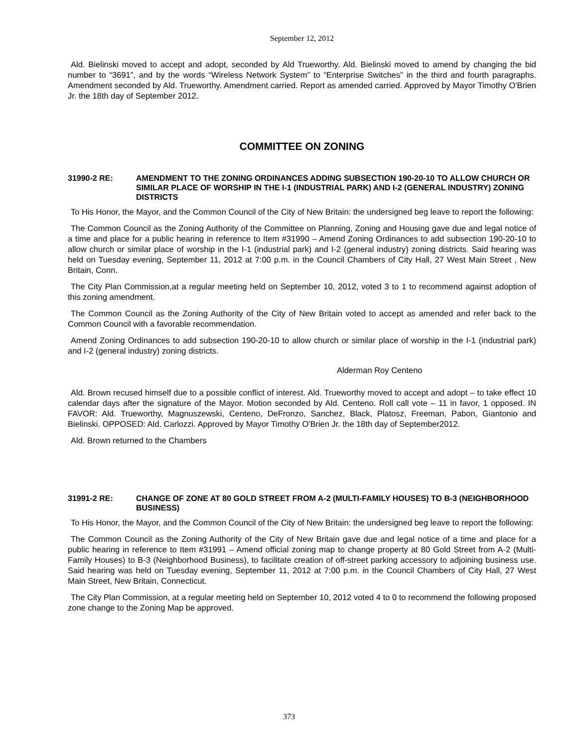September 12, 2012
Ald. Bielinski moved to accept and adopt, seconded by Ald Trueworthy. Ald. Bielinski moved to amend by changing the bid number to “3691”, and by the words “Wireless Network System” to “Enterprise Switches” in the third and fourth paragraphs. Amendment seconded by Ald. Trueworthy. Amendment carried. Report as amended carried. Approved by Mayor Timothy O'Brien Jr. the 18th day of September 2012.
COMMITTEE ON ZONING
31990-2 RE: AMENDMENT TO THE ZONING ORDINANCES ADDING SUBSECTION 190-20-10 TO ALLOW CHURCH OR SIMILAR PLACE OF WORSHIP IN THE I-1 (INDUSTRIAL PARK) AND I-2 (GENERAL INDUSTRY) ZONING DISTRICTS
To His Honor, the Mayor, and the Common Council of the City of New Britain: the undersigned beg leave to report the following:
The Common Council as the Zoning Authority of the Committee on Planning, Zoning and Housing gave due and legal notice of a time and place for a public hearing in reference to Item #31990 – Amend Zoning Ordinances to add subsection 190-20-10 to allow church or similar place of worship in the I-1 (industrial park) and I-2 (general industry) zoning districts. Said hearing was held on Tuesday evening, September 11, 2012 at 7:00 p.m. in the Council Chambers of City Hall, 27 West Main Street , New Britain, Conn.
The City Plan Commission,at a regular meeting held on September 10, 2012, voted 3 to 1 to recommend against adoption of this zoning amendment.
The Common Council as the Zoning Authority of the City of New Britain voted to accept as amended and refer back to the Common Council with a favorable recommendation.
Amend Zoning Ordinances to add subsection 190-20-10 to allow church or similar place of worship in the I-1 (industrial park) and I-2 (general industry) zoning districts.
Alderman Roy Centeno
Ald. Brown recused himself due to a possible conflict of interest. Ald. Trueworthy moved to accept and adopt – to take effect 10 calendar days after the signature of the Mayor. Motion seconded by Ald. Centeno. Roll call vote – 11 in favor, 1 opposed. IN FAVOR: Ald. Trueworthy, Magnuszewski, Centeno, DeFronzo, Sanchez, Black, Platosz, Freeman, Pabon, Giantonio and Bielinski. OPPOSED: Ald. Carlozzi. Approved by Mayor Timothy O'Brien Jr. the 18th day of September2012.
Ald. Brown returned to the Chambers
31991-2 RE: CHANGE OF ZONE AT 80 GOLD STREET FROM A-2 (MULTI-FAMILY HOUSES) TO B-3 (NEIGHBORHOOD BUSINESS)
To His Honor, the Mayor, and the Common Council of the City of New Britain: the undersigned beg leave to report the following:
The Common Council as the Zoning Authority of the City of New Britain gave due and legal notice of a time and place for a public hearing in reference to Item #31991 – Amend official zoning map to change property at 80 Gold Street from A-2 (Multi-Family Houses) to B-3 (Neighborhood Business), to facilitate creation of off-street parking accessory to adjoining business use. Said hearing was held on Tuesday evening, September 11, 2012 at 7:00 p.m. in the Council Chambers of City Hall, 27 West Main Street, New Britain, Connecticut.
The City Plan Commission, at a regular meeting held on September 10, 2012 voted 4 to 0 to recommend the following proposed zone change to the Zoning Map be approved.
373